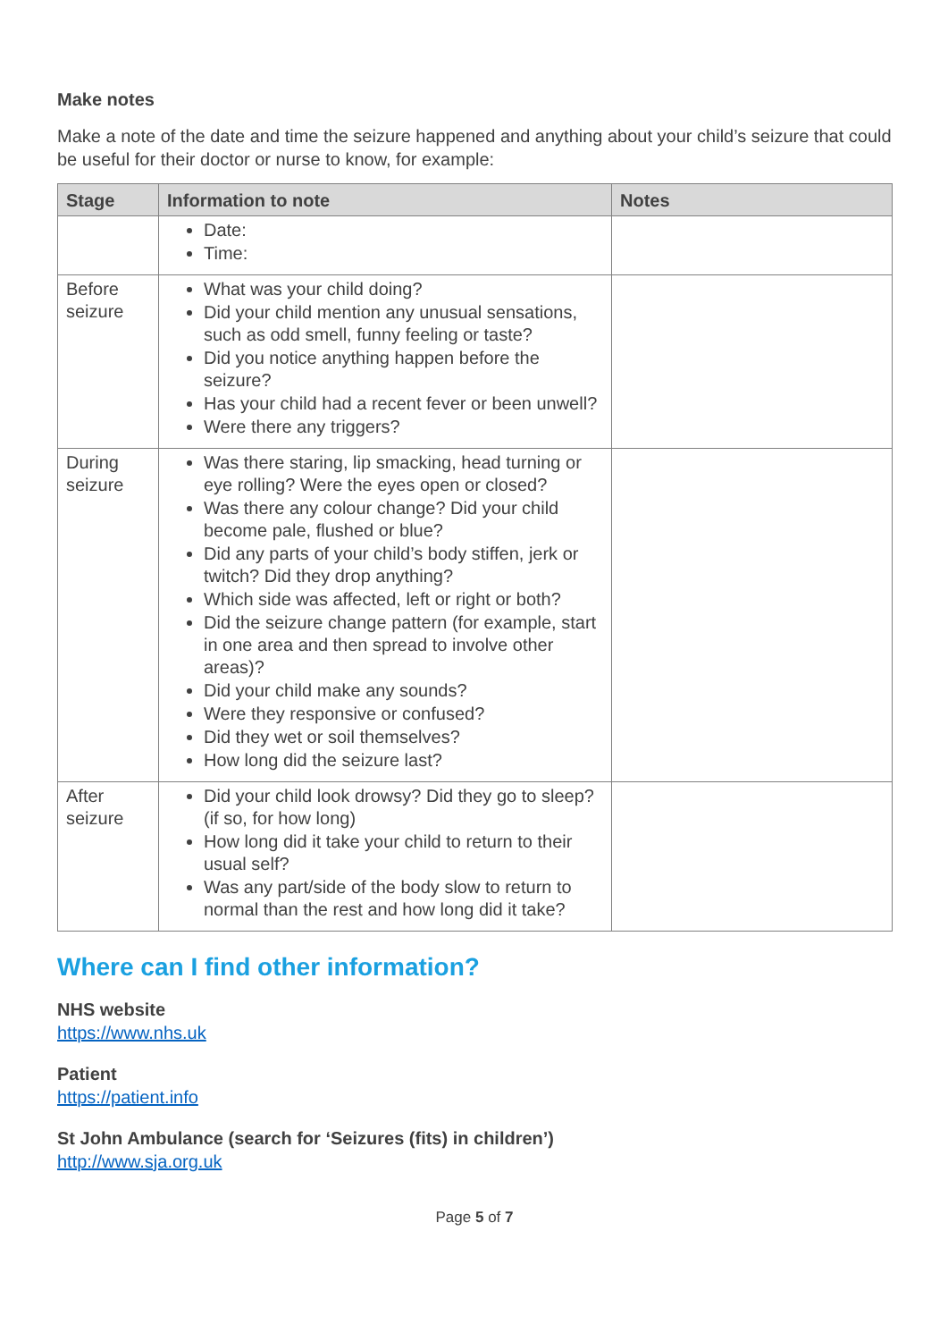Make notes
Make a note of the date and time the seizure happened and anything about your child’s seizure that could be useful for their doctor or nurse to know, for example:
| Stage | Information to note | Notes |
| --- | --- | --- |
| | Date: Time: | |
| Before seizure | What was your child doing? Did your child mention any unusual sensations, such as odd smell, funny feeling or taste? Did you notice anything happen before the seizure? Has your child had a recent fever or been unwell? Were there any triggers? | |
| During seizure | Was there staring, lip smacking, head turning or eye rolling? Were the eyes open or closed? Was there any colour change? Did your child become pale, flushed or blue? Did any parts of your child’s body stiffen, jerk or twitch? Did they drop anything? Which side was affected, left or right or both? Did the seizure change pattern (for example, start in one area and then spread to involve other areas)? Did your child make any sounds? Were they responsive or confused? Did they wet or soil themselves? How long did the seizure last? | |
| After seizure | Did your child look drowsy? Did they go to sleep? (if so, for how long) How long did it take your child to return to their usual self? Was any part/side of the body slow to return to normal than the rest and how long did it take? | |
Where can I find other information?
NHS website
https://www.nhs.uk
Patient
https://patient.info
St John Ambulance (search for ‘Seizures (fits) in children’)
http://www.sja.org.uk
Page 5 of 7